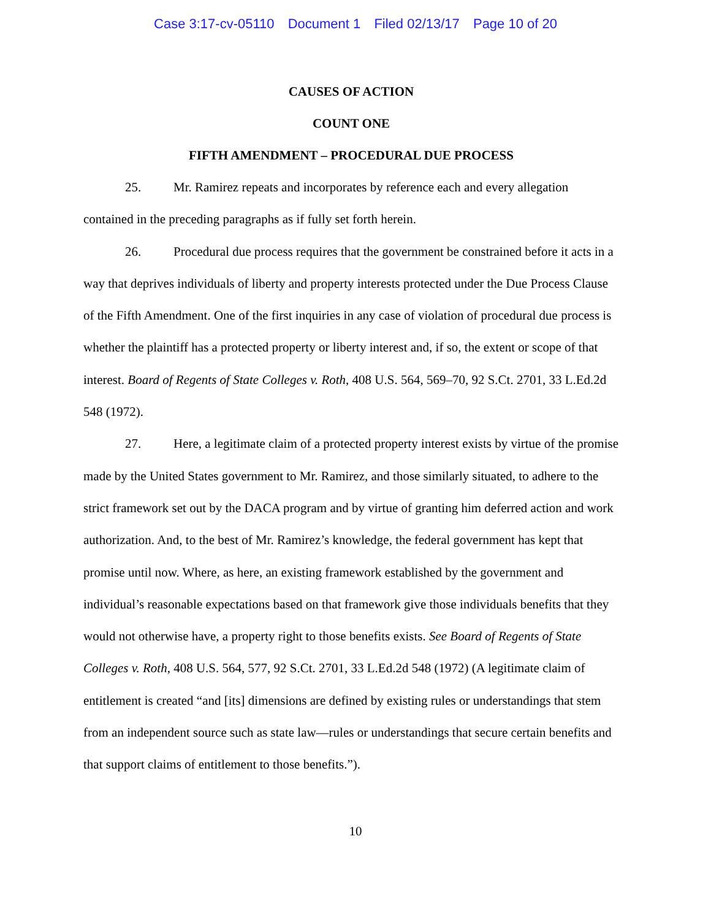Case 3:17-cv-05110 Document 1 Filed 02/13/17 Page 10 of 20
CAUSES OF ACTION
COUNT ONE
FIFTH AMENDMENT – PROCEDURAL DUE PROCESS
25. Mr. Ramirez repeats and incorporates by reference each and every allegation contained in the preceding paragraphs as if fully set forth herein.
26. Procedural due process requires that the government be constrained before it acts in a way that deprives individuals of liberty and property interests protected under the Due Process Clause of the Fifth Amendment. One of the first inquiries in any case of violation of procedural due process is whether the plaintiff has a protected property or liberty interest and, if so, the extent or scope of that interest. Board of Regents of State Colleges v. Roth, 408 U.S. 564, 569–70, 92 S.Ct. 2701, 33 L.Ed.2d 548 (1972).
27. Here, a legitimate claim of a protected property interest exists by virtue of the promise made by the United States government to Mr. Ramirez, and those similarly situated, to adhere to the strict framework set out by the DACA program and by virtue of granting him deferred action and work authorization. And, to the best of Mr. Ramirez’s knowledge, the federal government has kept that promise until now. Where, as here, an existing framework established by the government and individual’s reasonable expectations based on that framework give those individuals benefits that they would not otherwise have, a property right to those benefits exists. See Board of Regents of State Colleges v. Roth, 408 U.S. 564, 577, 92 S.Ct. 2701, 33 L.Ed.2d 548 (1972) (A legitimate claim of entitlement is created “and [its] dimensions are defined by existing rules or understandings that stem from an independent source such as state law—rules or understandings that secure certain benefits and that support claims of entitlement to those benefits.”).
10